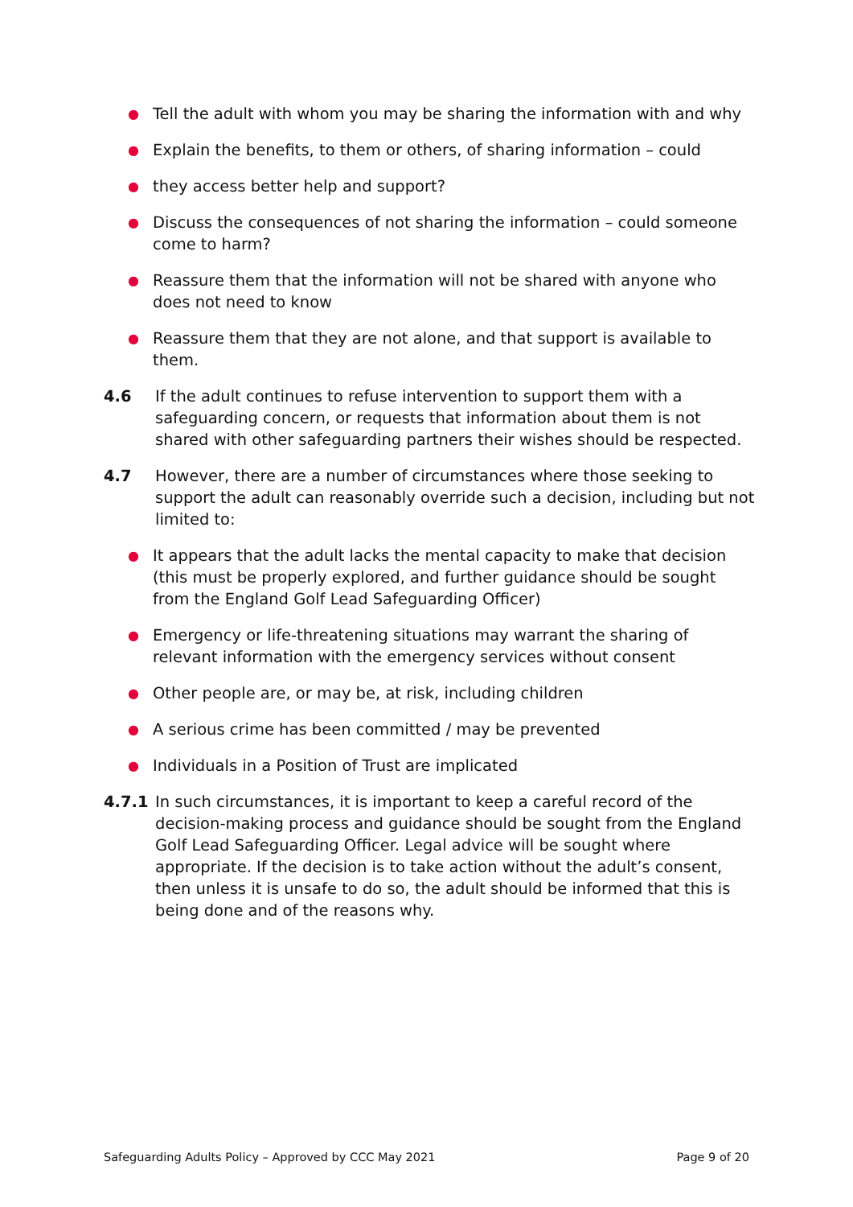● Tell the adult with whom you may be sharing the information with and why
● Explain the benefits, to them or others, of sharing information – could
● they access better help and support?
● Discuss the consequences of not sharing the information – could someone come to harm?
● Reassure them that the information will not be shared with anyone who does not need to know
● Reassure them that they are not alone, and that support is available to them.
4.6 If the adult continues to refuse intervention to support them with a safeguarding concern, or requests that information about them is not shared with other safeguarding partners their wishes should be respected.
4.7 However, there are a number of circumstances where those seeking to support the adult can reasonably override such a decision, including but not limited to:
● It appears that the adult lacks the mental capacity to make that decision (this must be properly explored, and further guidance should be sought from the England Golf Lead Safeguarding Officer)
● Emergency or life-threatening situations may warrant the sharing of relevant information with the emergency services without consent
● Other people are, or may be, at risk, including children
● A serious crime has been committed / may be prevented
● Individuals in a Position of Trust are implicated
4.7.1 In such circumstances, it is important to keep a careful record of the decision-making process and guidance should be sought from the England Golf Lead Safeguarding Officer. Legal advice will be sought where appropriate. If the decision is to take action without the adult’s consent, then unless it is unsafe to do so, the adult should be informed that this is being done and of the reasons why.
Safeguarding Adults Policy – Approved by CCC May 2021 Page 9 of 20